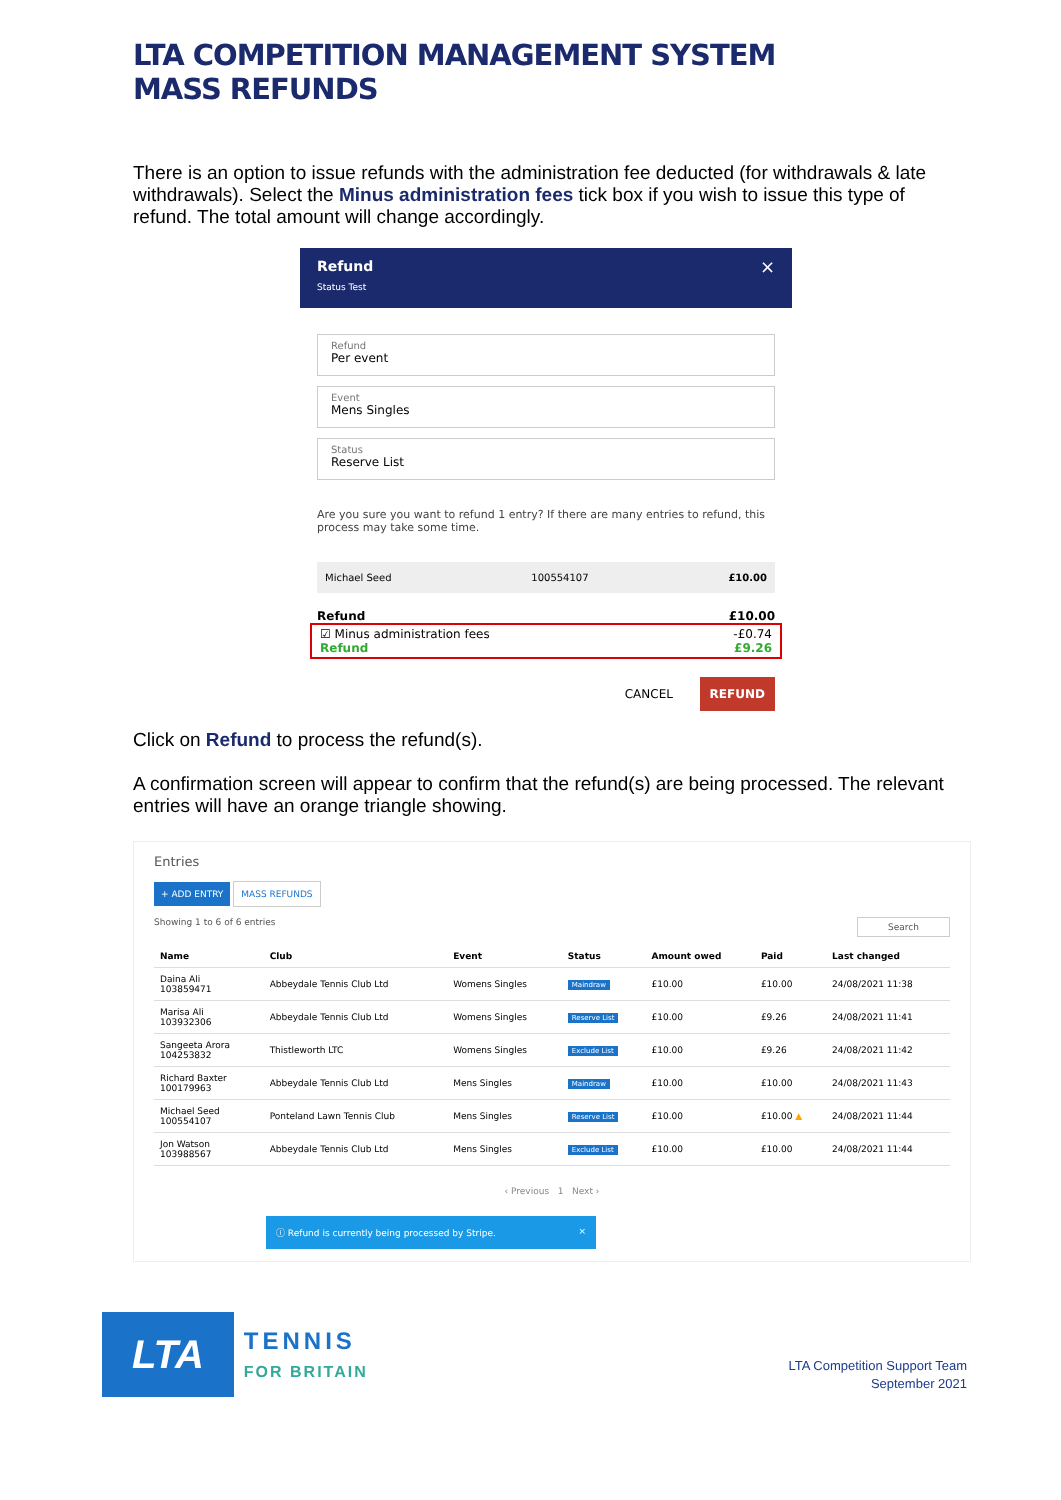LTA COMPETITION MANAGEMENT SYSTEM
MASS REFUNDS
There is an option to issue refunds with the administration fee deducted (for withdrawals & late withdrawals). Select the Minus administration fees tick box if you wish to issue this type of refund. The total amount will change accordingly.
Refund ×
Status Test
Refund
Per event
Event
Mens Singles
Status
Reserve List
Are you sure you want to refund 1 entry? If there are many entries to refund, this process may take some time.
Michael Seed 100554107 £10.00
Refund £10.00
☑ Minus administration fees -£0.74
Refund £9.26
CANCEL REFUND
Click on Refund to process the refund(s).
A confirmation screen will appear to confirm that the refund(s) are being processed. The relevant entries will have an orange triangle showing.
Entries
+ ADD ENTRY MASS REFUNDS
Showing 1 to 6 of 6 entries Search
| Name | Club | Event | Status | Amount owed | Paid | Last changed |
| --- | --- | --- | --- | --- | --- | --- |
| Daina Ali 103859471 | Abbeydale Tennis Club Ltd | Womens Singles | Maindraw | £10.00 | £10.00 | 24/08/2021 11:38 |
| Marisa Ali 103932306 | Abbeydale Tennis Club Ltd | Womens Singles | Reserve List | £10.00 | £9.26 | 24/08/2021 11:41 |
| Sangeeta Arora 104253832 | Thistleworth LTC | Womens Singles | Exclude List | £10.00 | £9.26 | 24/08/2021 11:42 |
| Richard Baxter 100179963 | Abbeydale Tennis Club Ltd | Mens Singles | Maindraw | £10.00 | £10.00 | 24/08/2021 11:43 |
| Michael Seed 100554107 | Ponteland Lawn Tennis Club | Mens Singles | Reserve List | £10.00 | £10.00 ▲ | 24/08/2021 11:44 |
| Jon Watson 103988567 | Abbeydale Tennis Club Ltd | Mens Singles | Exclude List | £10.00 | £10.00 | 24/08/2021 11:44 |
‹ Previous 1 Next ›
ⓘ Refund is currently being processed by Stripe. ×
LTA
TENNIS
FOR BRITAIN
LTA Competition Support Team
September 2021